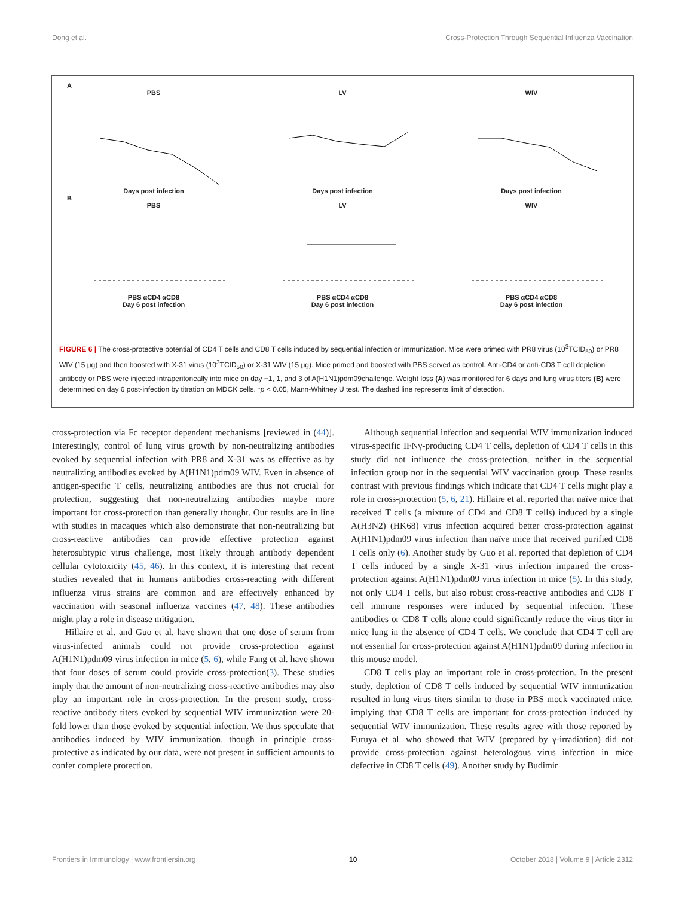Dong et al. Cross-Protection Through Sequential Influenza Vaccination
A
PBS
Days post infection
B
PBS
PBS αCD4 αCD8
Day 6 post infection
LV
Days post infection
LV
PBS αCD4 αCD8
Day 6 post infection
WIV
Days post infection
WIV
PBS αCD4 αCD8
Day 6 post infection
FIGURE 6 | The cross-protective potential of CD4 T cells and CD8 T cells induced by sequential infection or immunization. Mice were primed with PR8 virus (10<sup>3</sup>TCID<sub>50</sub>) or PR8 WIV (15 μg) and then boosted with X-31 virus (10<sup>3</sup>TCID<sub>50</sub>) or X-31 WIV (15 μg). Mice primed and boosted with PBS served as control. Anti-CD4 or anti-CD8 T cell depletion antibody or PBS were injected intraperitoneally into mice on day −1, 1, and 3 of A(H1N1)pdm09challenge. Weight loss (A) was monitored for 6 days and lung virus titers (B) were determined on day 6 post-infection by titration on MDCK cells. *p < 0.05, Mann-Whitney U test. The dashed line represents limit of detection.
cross-protection via Fc receptor dependent mechanisms [reviewed in (44)]. Interestingly, control of lung virus growth by non-neutralizing antibodies evoked by sequential infection with PR8 and X-31 was as effective as by neutralizing antibodies evoked by A(H1N1)pdm09 WIV. Even in absence of antigen-specific T cells, neutralizing antibodies are thus not crucial for protection, suggesting that non-neutralizing antibodies maybe more important for cross-protection than generally thought. Our results are in line with studies in macaques which also demonstrate that non-neutralizing but cross-reactive antibodies can provide effective protection against heterosubtypic virus challenge, most likely through antibody dependent cellular cytotoxicity (45, 46). In this context, it is interesting that recent studies revealed that in humans antibodies cross-reacting with different influenza virus strains are common and are effectively enhanced by vaccination with seasonal influenza vaccines (47, 48). These antibodies might play a role in disease mitigation.
Hillaire et al. and Guo et al. have shown that one dose of serum from virus-infected animals could not provide cross-protection against A(H1N1)pdm09 virus infection in mice (5, 6), while Fang et al. have shown that four doses of serum could provide cross-protection(3). These studies imply that the amount of non-neutralizing cross-reactive antibodies may also play an important role in cross-protection. In the present study, cross-reactive antibody titers evoked by sequential WIV immunization were 20-fold lower than those evoked by sequential infection. We thus speculate that antibodies induced by WIV immunization, though in principle cross-protective as indicated by our data, were not present in sufficient amounts to confer complete protection.
Although sequential infection and sequential WIV immunization induced virus-specific IFNγ-producing CD4 T cells, depletion of CD4 T cells in this study did not influence the cross-protection, neither in the sequential infection group nor in the sequential WIV vaccination group. These results contrast with previous findings which indicate that CD4 T cells might play a role in cross-protection (5, 6, 21). Hillaire et al. reported that naïve mice that received T cells (a mixture of CD4 and CD8 T cells) induced by a single A(H3N2) (HK68) virus infection acquired better cross-protection against A(H1N1)pdm09 virus infection than naïve mice that received purified CD8 T cells only (6). Another study by Guo et al. reported that depletion of CD4 T cells induced by a single X-31 virus infection impaired the cross-protection against A(H1N1)pdm09 virus infection in mice (5). In this study, not only CD4 T cells, but also robust cross-reactive antibodies and CD8 T cell immune responses were induced by sequential infection. These antibodies or CD8 T cells alone could significantly reduce the virus titer in mice lung in the absence of CD4 T cells. We conclude that CD4 T cell are not essential for cross-protection against A(H1N1)pdm09 during infection in this mouse model.
CD8 T cells play an important role in cross-protection. In the present study, depletion of CD8 T cells induced by sequential WIV immunization resulted in lung virus titers similar to those in PBS mock vaccinated mice, implying that CD8 T cells are important for cross-protection induced by sequential WIV immunization. These results agree with those reported by Furuya et al. who showed that WIV (prepared by γ-irradiation) did not provide cross-protection against heterologous virus infection in mice defective in CD8 T cells (49). Another study by Budimir
Frontiers in Immunology | www.frontiersin.org 10 October 2018 | Volume 9 | Article 2312